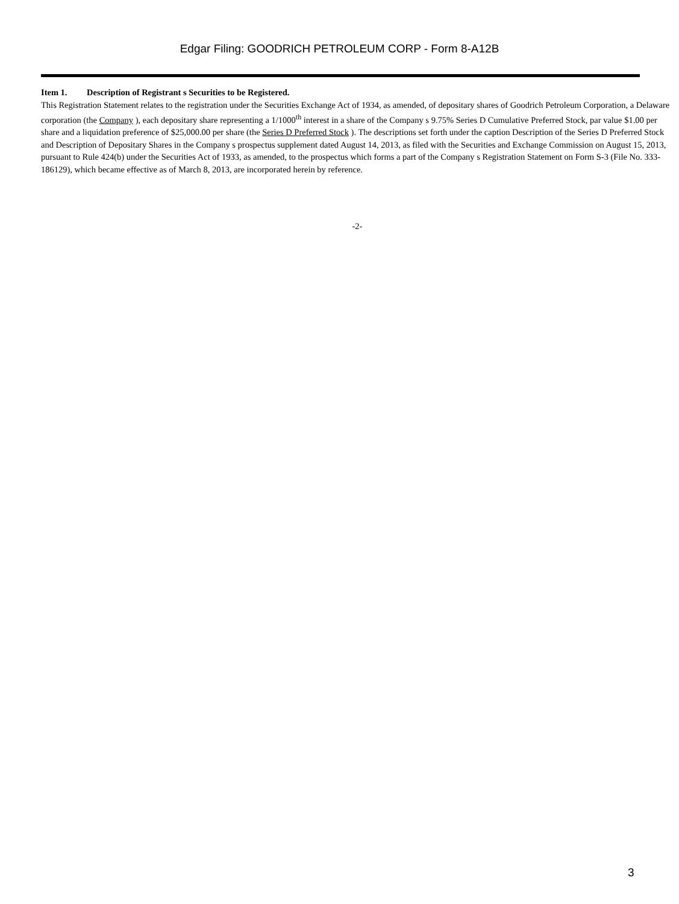Edgar Filing: GOODRICH PETROLEUM CORP - Form 8-A12B
Item 1. Description of Registrant s Securities to be Registered.
This Registration Statement relates to the registration under the Securities Exchange Act of 1934, as amended, of depositary shares of Goodrich Petroleum Corporation, a Delaware corporation (the Company ), each depositary share representing a 1/1000<sup>th</sup> interest in a share of the Company s 9.75% Series D Cumulative Preferred Stock, par value $1.00 per share and a liquidation preference of $25,000.00 per share (the Series D Preferred Stock ). The descriptions set forth under the caption Description of the Series D Preferred Stock and Description of Depositary Shares in the Company s prospectus supplement dated August 14, 2013, as filed with the Securities and Exchange Commission on August 15, 2013, pursuant to Rule 424(b) under the Securities Act of 1933, as amended, to the prospectus which forms a part of the Company s Registration Statement on Form S-3 (File No. 333-186129), which became effective as of March 8, 2013, are incorporated herein by reference.
-2-
3